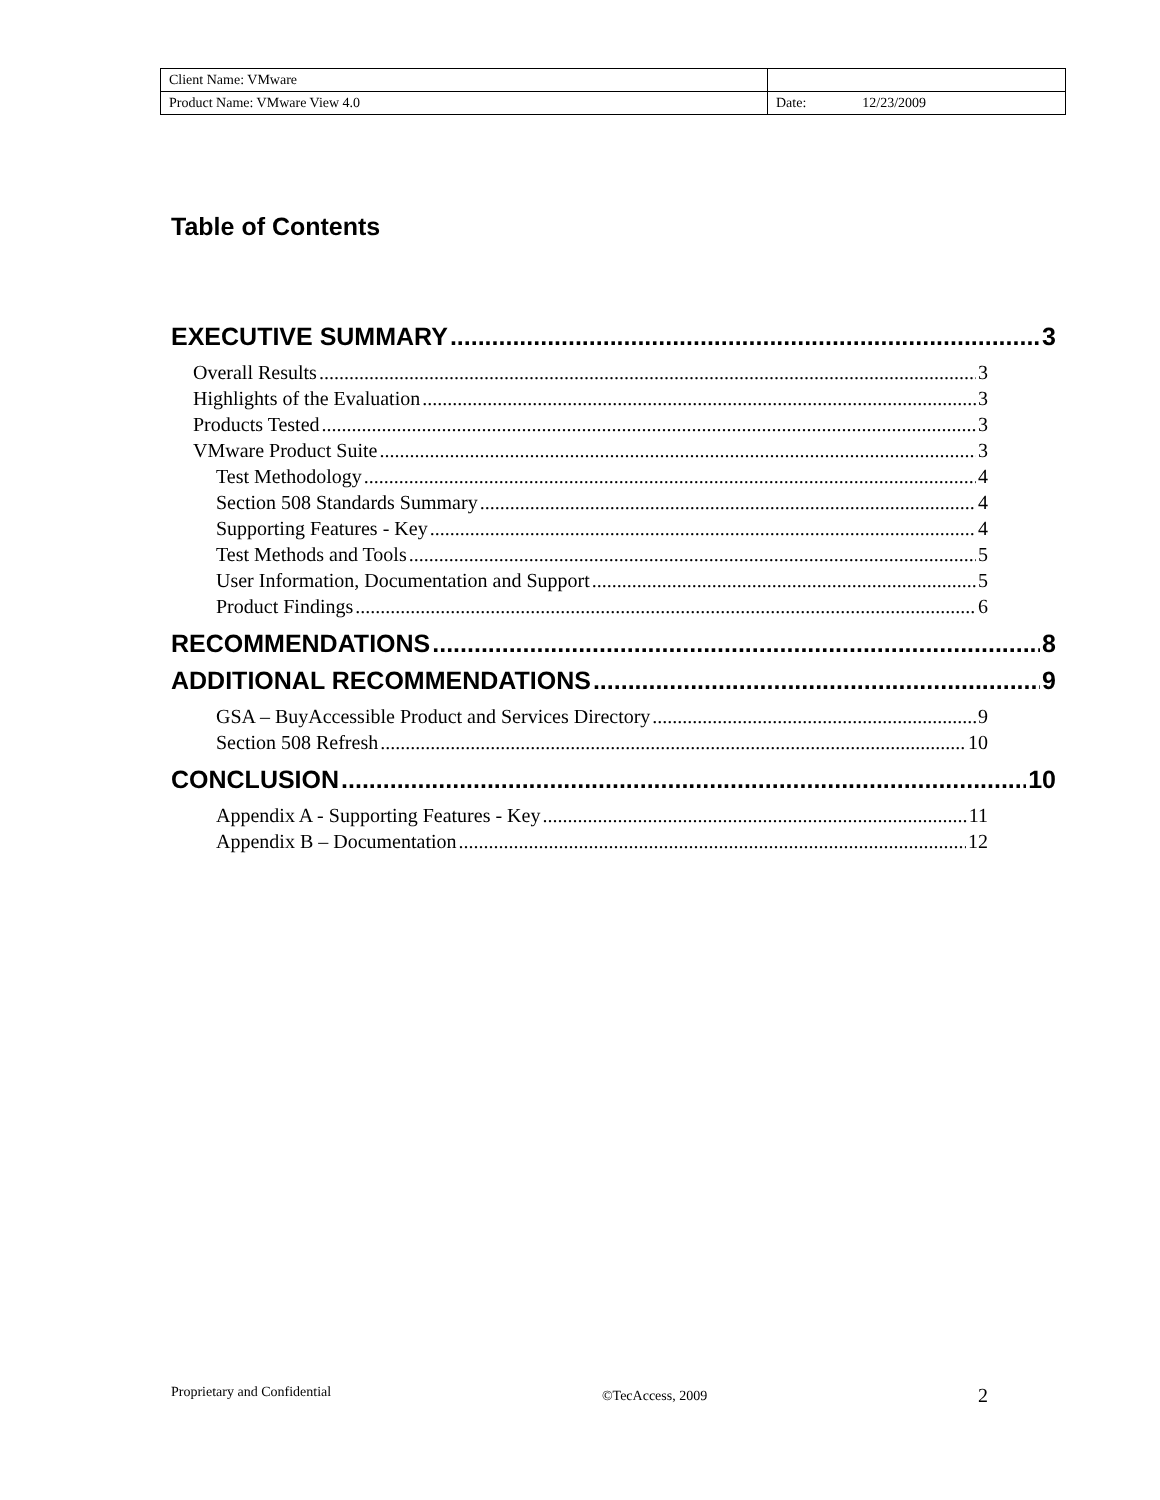| Client Name: VMware | |
| Product Name: VMware View 4.0 | Date: 12/23/2009 |
Table of Contents
EXECUTIVE SUMMARY 3
Overall Results 3
Highlights of the Evaluation 3
Products Tested 3
VMware Product Suite 3
Test Methodology 4
Section 508 Standards Summary 4
Supporting Features - Key 4
Test Methods and Tools 5
User Information, Documentation and Support 5
Product Findings 6
RECOMMENDATIONS 8
ADDITIONAL RECOMMENDATIONS 9
GSA – BuyAccessible Product and Services Directory 9
Section 508 Refresh 10
CONCLUSION 10
Appendix A - Supporting Features - Key 11
Appendix B – Documentation 12
Proprietary and Confidential ©TecAccess, 2009 2